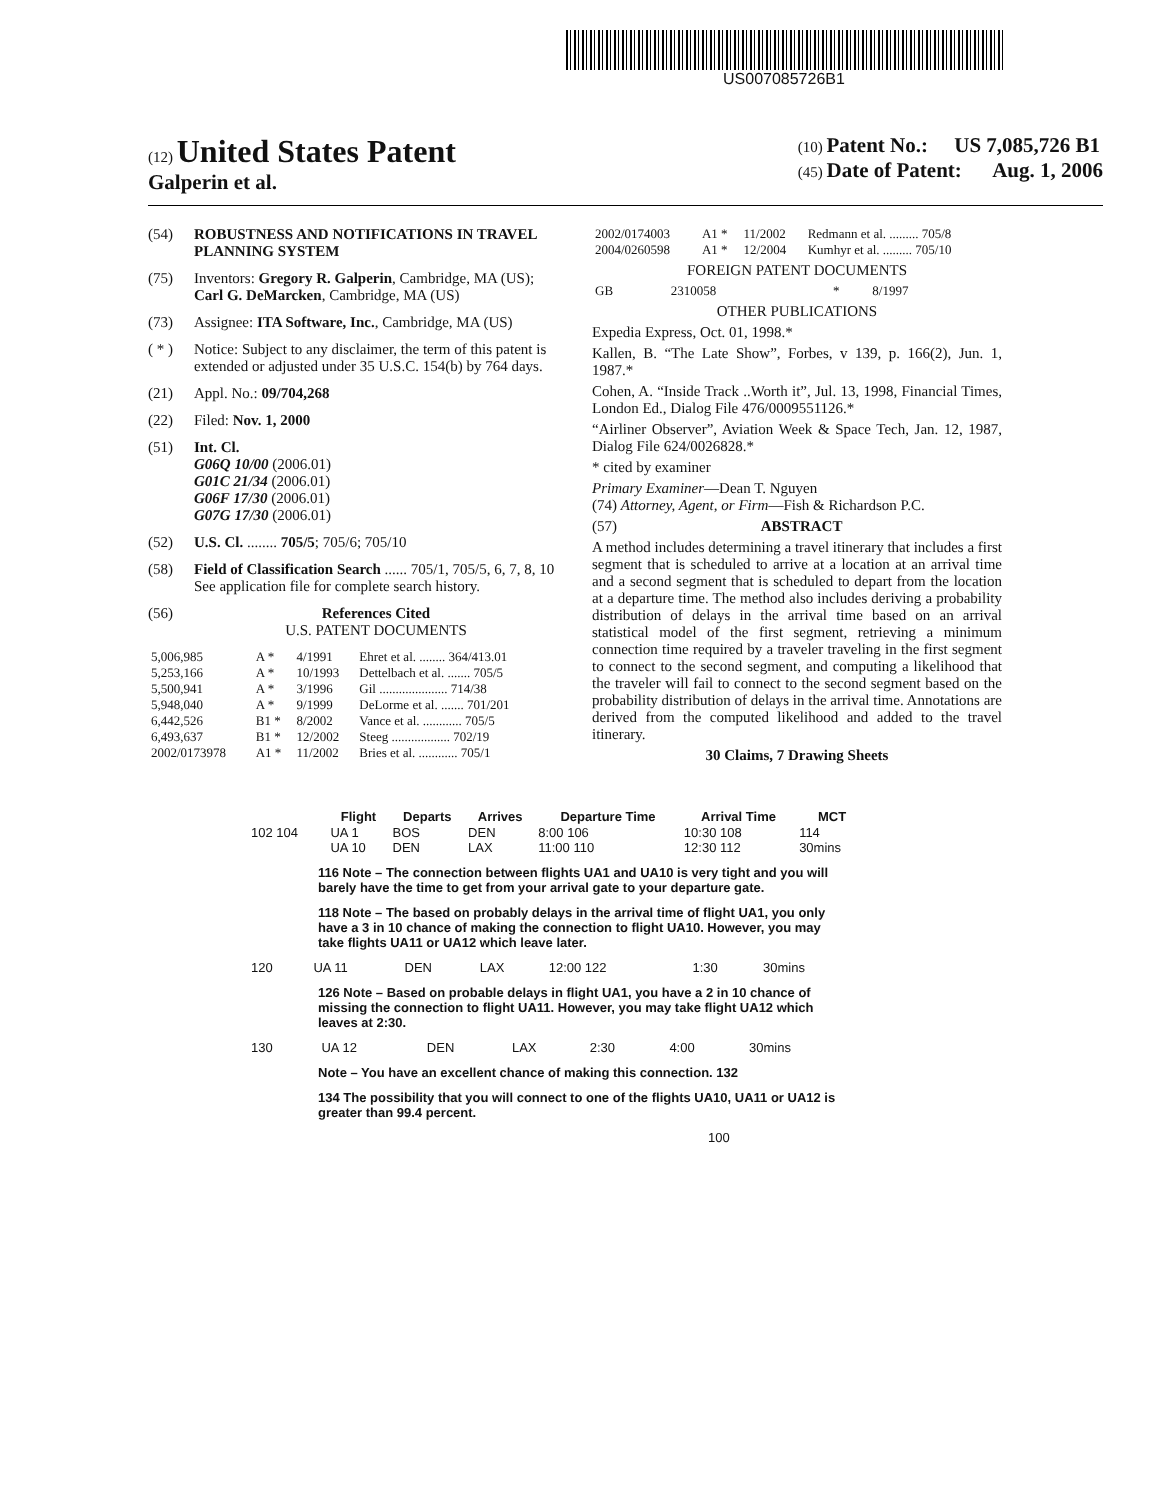US007085726B1
(12) United States Patent
Galperin et al.
(10) Patent No.: US 7,085,726 B1
(45) Date of Patent: Aug. 1, 2006
(54) ROBUSTNESS AND NOTIFICATIONS IN TRAVEL PLANNING SYSTEM
(75) Inventors: Gregory R. Galperin, Cambridge, MA (US); Carl G. DeMarcken, Cambridge, MA (US)
(73) Assignee: ITA Software, Inc., Cambridge, MA (US)
( * ) Notice: Subject to any disclaimer, the term of this patent is extended or adjusted under 35 U.S.C. 154(b) by 764 days.
(21) Appl. No.: 09/704,268
(22) Filed: Nov. 1, 2000
(51) Int. Cl.
G06Q 10/00 (2006.01)
G01C 21/34 (2006.01)
G06F 17/30 (2006.01)
G07G 17/30 (2006.01)
(52) U.S. Cl. ........ 705/5; 705/6; 705/10
(58) Field of Classification Search ...... 705/1, 705/5, 6, 7, 8, 10
See application file for complete search history.
(56) References Cited
U.S. PATENT DOCUMENTS
| 5,006,985 | A * | 4/1991 | Ehret et al. ........ 364/413.01 |
| 5,253,166 | A * | 10/1993 | Dettelbach et al. ....... 705/5 |
| 5,500,941 | A * | 3/1996 | Gil ..................... 714/38 |
| 5,948,040 | A * | 9/1999 | DeLorme et al. ....... 701/201 |
| 6,442,526 | B1 * | 8/2002 | Vance et al. ............ 705/5 |
| 6,493,637 | B1 * | 12/2002 | Steeg .................. 702/19 |
| 2002/0173978 | A1 * | 11/2002 | Bries et al. ............ 705/1 |
| 2002/0174003 | A1 * | 11/2002 | Redmann et al. ......... 705/8 |
| 2004/0260598 | A1 * | 12/2004 | Kumhyr et al. ......... 705/10 |
FOREIGN PATENT DOCUMENTS
| GB | 2310058 | * | 8/1997 |
OTHER PUBLICATIONS
Expedia Express, Oct. 01, 1998.*
Kallen, B. “The Late Show”, Forbes, v 139, p. 166(2), Jun. 1, 1987.*
Cohen, A. “Inside Track ..Worth it”, Jul. 13, 1998, Financial Times, London Ed., Dialog File 476/0009551126.*
“Airliner Observer”, Aviation Week & Space Tech, Jan. 12, 1987, Dialog File 624/0026828.*
* cited by examiner
Primary Examiner—Dean T. Nguyen
(74) Attorney, Agent, or Firm—Fish & Richardson P.C.
(57) ABSTRACT
A method includes determining a travel itinerary that includes a first segment that is scheduled to arrive at a location at an arrival time and a second segment that is scheduled to depart from the location at a departure time. The method also includes deriving a probability distribution of delays in the arrival time based on an arrival statistical model of the first segment, retrieving a minimum connection time required by a traveler traveling in the first segment to connect to the second segment, and computing a likelihood that the traveler will fail to connect to the second segment based on the probability distribution of delays in the arrival time. Annotations are derived from the computed likelihood and added to the travel itinerary.
30 Claims, 7 Drawing Sheets
| | Flight | Departs | Arrives | Departure Time | Arrival Time | MCT |
| --- | --- | --- | --- | --- | --- | --- |
| 102 104 | UA 1 | BOS | DEN | 8:00 106 | 10:30 108 | 114 |
| | UA 10 | DEN | LAX | 11:00 110 | 12:30 112 | 30mins |
116 Note – The connection between flights UA1 and UA10 is very tight and you will barely have the time to get from your arrival gate to your departure gate.
118 Note – The based on probably delays in the arrival time of flight UA1, you only have a 3 in 10 chance of making the connection to flight UA10. However, you may take flights UA11 or UA12 which leave later.
| 120 | UA 11 | DEN | LAX | 12:00 122 | 1:30 | 30mins |
126 Note – Based on probable delays in flight UA1, you have a 2 in 10 chance of missing the connection to flight UA11. However, you may take flight UA12 which leaves at 2:30.
| 130 | UA 12 | DEN | LAX | 2:30 | 4:00 | 30mins |
Note – You have an excellent chance of making this connection. 132
134 The possibility that you will connect to one of the flights UA10, UA11 or UA12 is greater than 99.4 percent.
100